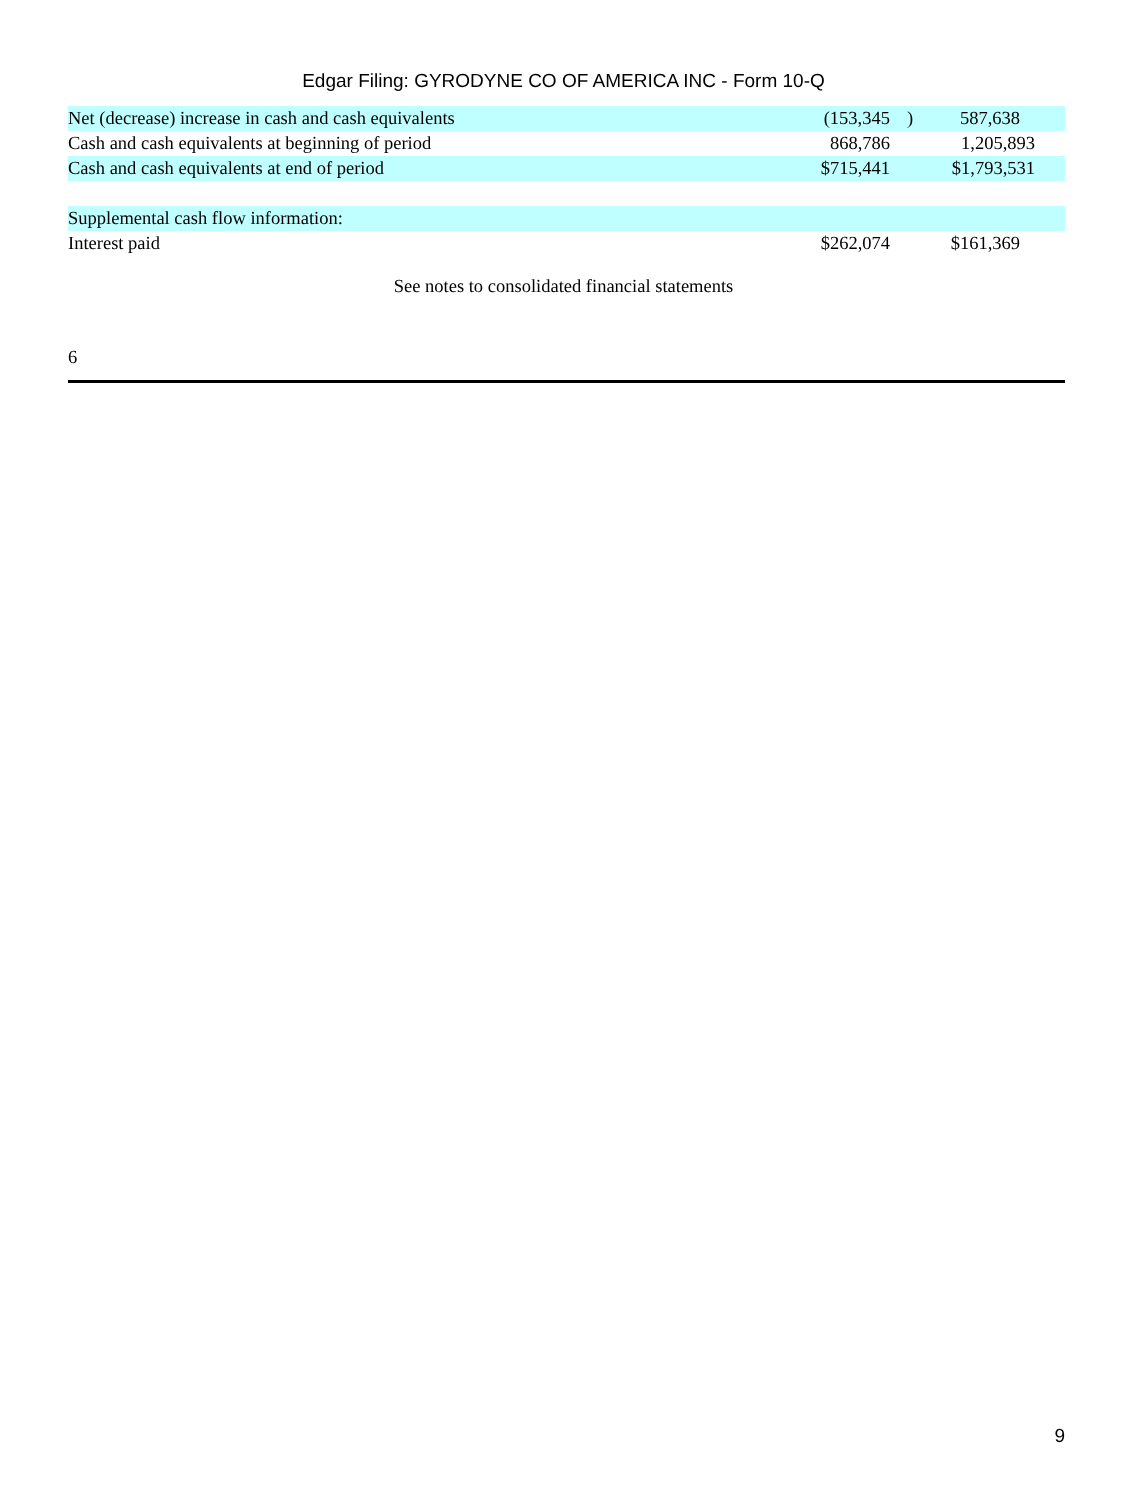Edgar Filing: GYRODYNE CO OF AMERICA INC - Form 10-Q
| Net (decrease) increase in cash and cash equivalents | (153,345 | ) | 587,638 | |
| Cash and cash equivalents at beginning of period | 868,786 | | 1,205,893 | |
| Cash and cash equivalents at end of period | $715,441 | | $1,793,531 | |
| Supplemental cash flow information: | | | | |
| Interest paid | $262,074 | | $161,369 | |
See notes to consolidated financial statements
6
9